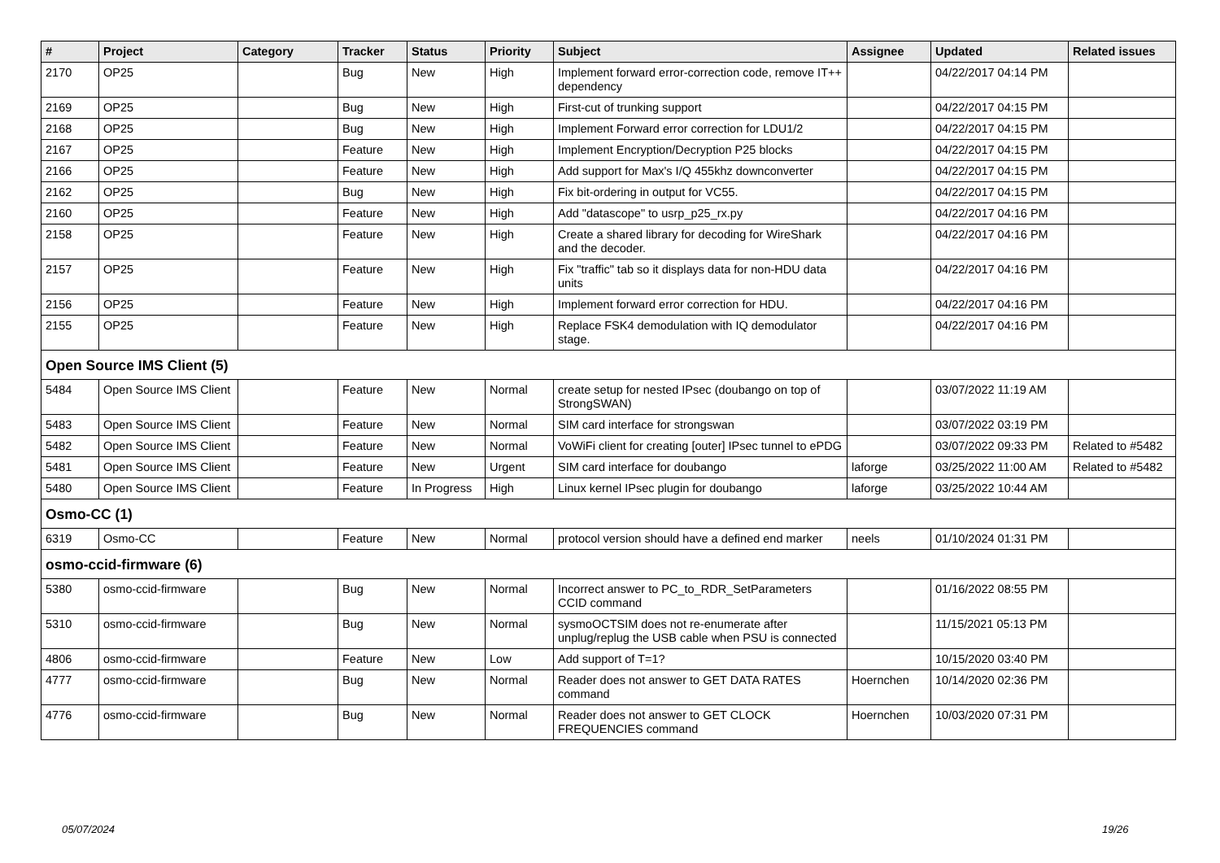| # | Project | Category | Tracker | Status | Priority | Subject | Assignee | Updated | Related issues |
| --- | --- | --- | --- | --- | --- | --- | --- | --- | --- |
| 2170 | OP25 | | Bug | New | High | Implement forward error-correction code, remove IT++ dependency | | 04/22/2017 04:14 PM | |
| 2169 | OP25 | | Bug | New | High | First-cut of trunking support | | 04/22/2017 04:15 PM | |
| 2168 | OP25 | | Bug | New | High | Implement Forward error correction for LDU1/2 | | 04/22/2017 04:15 PM | |
| 2167 | OP25 | | Feature | New | High | Implement Encryption/Decryption P25 blocks | | 04/22/2017 04:15 PM | |
| 2166 | OP25 | | Feature | New | High | Add support for Max's I/Q 455khz downconverter | | 04/22/2017 04:15 PM | |
| 2162 | OP25 | | Bug | New | High | Fix bit-ordering in output for VC55. | | 04/22/2017 04:15 PM | |
| 2160 | OP25 | | Feature | New | High | Add "datascope" to usrp_p25_rx.py | | 04/22/2017 04:16 PM | |
| 2158 | OP25 | | Feature | New | High | Create a shared library for decoding for WireShark and the decoder. | | 04/22/2017 04:16 PM | |
| 2157 | OP25 | | Feature | New | High | Fix "traffic" tab so it displays data for non-HDU data units | | 04/22/2017 04:16 PM | |
| 2156 | OP25 | | Feature | New | High | Implement forward error correction for HDU. | | 04/22/2017 04:16 PM | |
| 2155 | OP25 | | Feature | New | High | Replace FSK4 demodulation with IQ demodulator stage. | | 04/22/2017 04:16 PM | |
| Open Source IMS Client (5) | | | | | | | | | |
| 5484 | Open Source IMS Client | | Feature | New | Normal | create setup for nested IPsec (doubango on top of StrongSWAN) | | 03/07/2022 11:19 AM | |
| 5483 | Open Source IMS Client | | Feature | New | Normal | SIM card interface for strongswan | | 03/07/2022 03:19 PM | |
| 5482 | Open Source IMS Client | | Feature | New | Normal | VoWiFi client for creating [outer] IPsec tunnel to ePDG | | 03/07/2022 09:33 PM | Related to #5482 |
| 5481 | Open Source IMS Client | | Feature | New | Urgent | SIM card interface for doubango | laforge | 03/25/2022 11:00 AM | Related to #5482 |
| 5480 | Open Source IMS Client | | Feature | In Progress | High | Linux kernel IPsec plugin for doubango | laforge | 03/25/2022 10:44 AM | |
| Osmo-CC (1) | | | | | | | | | |
| 6319 | Osmo-CC | | Feature | New | Normal | protocol version should have a defined end marker | neels | 01/10/2024 01:31 PM | |
| osmo-ccid-firmware (6) | | | | | | | | | |
| 5380 | osmo-ccid-firmware | | Bug | New | Normal | Incorrect answer to PC_to_RDR_SetParameters CCID command | | 01/16/2022 08:55 PM | |
| 5310 | osmo-ccid-firmware | | Bug | New | Normal | sysmoOCTSIM does not re-enumerate after unplug/replug the USB cable when PSU is connected | | 11/15/2021 05:13 PM | |
| 4806 | osmo-ccid-firmware | | Feature | New | Low | Add support of T=1? | | 10/15/2020 03:40 PM | |
| 4777 | osmo-ccid-firmware | | Bug | New | Normal | Reader does not answer to GET DATA RATES command | Hoernchen | 10/14/2020 02:36 PM | |
| 4776 | osmo-ccid-firmware | | Bug | New | Normal | Reader does not answer to GET CLOCK FREQUENCIES command | Hoernchen | 10/03/2020 07:31 PM | |
05/07/2024 19/26